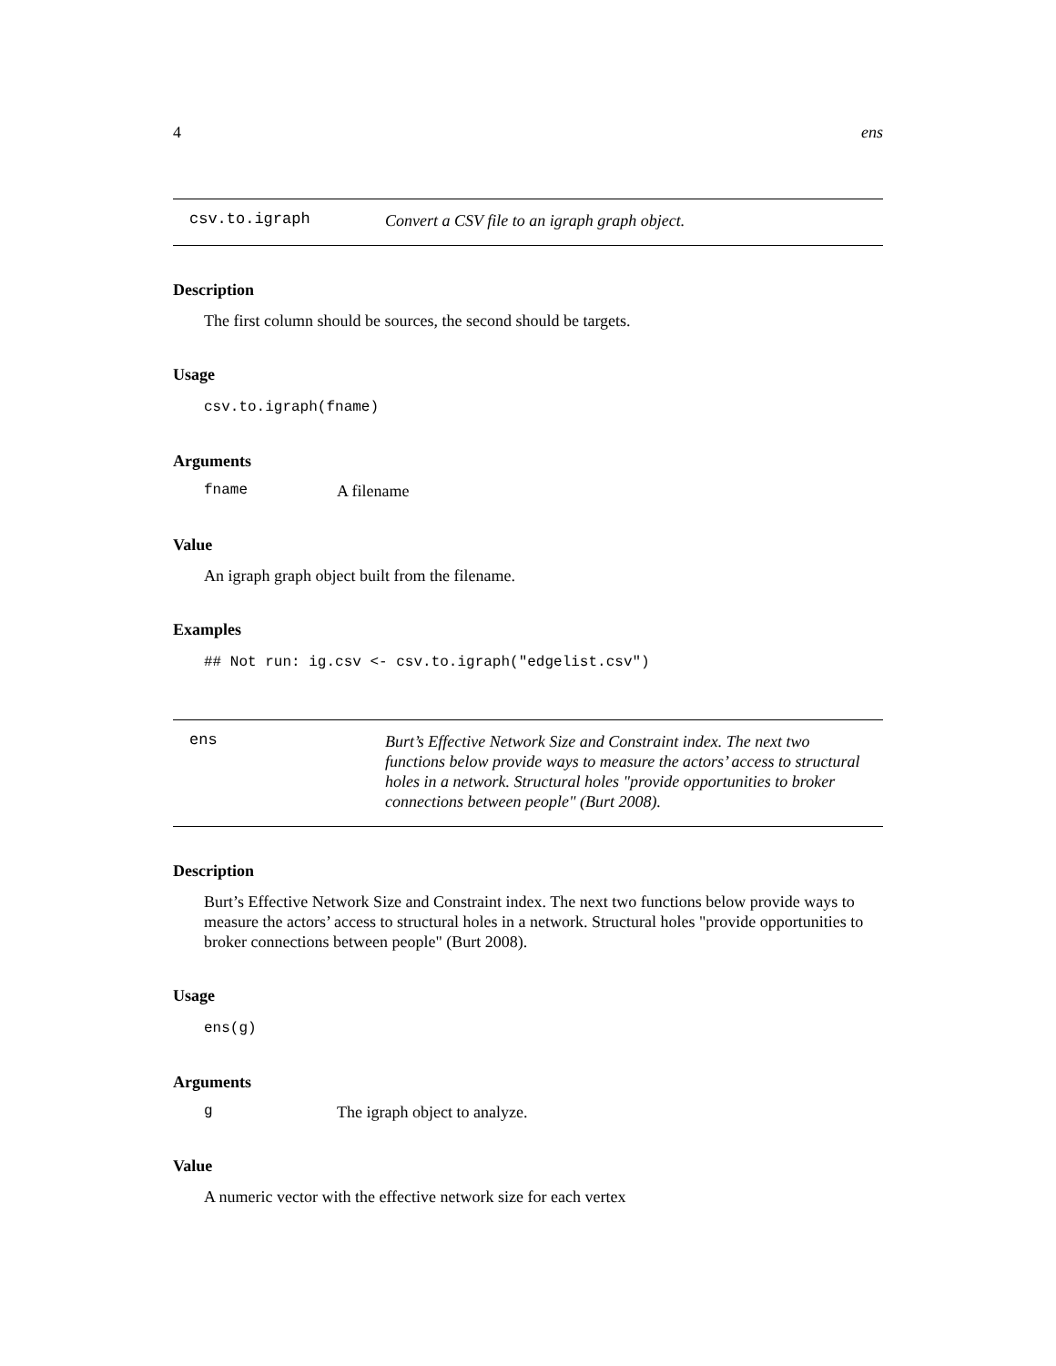4 ens
csv.to.igraph
Convert a CSV file to an igraph graph object.
Description
The first column should be sources, the second should be targets.
Usage
csv.to.igraph(fname)
Arguments
fname A filename
Value
An igraph graph object built from the filename.
Examples
## Not run: ig.csv <- csv.to.igraph("edgelist.csv")
ens
Burt’s Effective Network Size and Constraint index. The next two functions below provide ways to measure the actors’ access to structural holes in a network. Structural holes "provide opportunities to broker connections between people" (Burt 2008).
Description
Burt’s Effective Network Size and Constraint index. The next two functions below provide ways to measure the actors’ access to structural holes in a network. Structural holes "provide opportunities to broker connections between people" (Burt 2008).
Usage
ens(g)
Arguments
g The igraph object to analyze.
Value
A numeric vector with the effective network size for each vertex